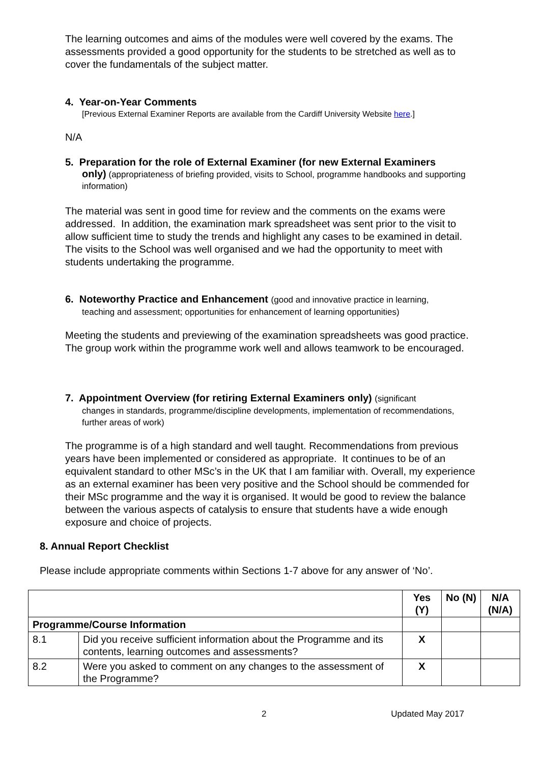The learning outcomes and aims of the modules were well covered by the exams. The assessments provided a good opportunity for the students to be stretched as well as to cover the fundamentals of the subject matter.
4. Year-on-Year Comments
[Previous External Examiner Reports are available from the Cardiff University Website here.]
N/A
5. Preparation for the role of External Examiner (for new External Examiners
only) (appropriateness of briefing provided, visits to School, programme handbooks and supporting information)
The material was sent in good time for review and the comments on the exams were addressed. In addition, the examination mark spreadsheet was sent prior to the visit to allow sufficient time to study the trends and highlight any cases to be examined in detail. The visits to the School was well organised and we had the opportunity to meet with students undertaking the programme.
6. Noteworthy Practice and Enhancement (good and innovative practice in learning,
teaching and assessment; opportunities for enhancement of learning opportunities)
Meeting the students and previewing of the examination spreadsheets was good practice. The group work within the programme work well and allows teamwork to be encouraged.
7. Appointment Overview (for retiring External Examiners only) (significant
changes in standards, programme/discipline developments, implementation of recommendations, further areas of work)
The programme is of a high standard and well taught. Recommendations from previous years have been implemented or considered as appropriate. It continues to be of an equivalent standard to other MSc’s in the UK that I am familiar with. Overall, my experience as an external examiner has been very positive and the School should be commended for their MSc programme and the way it is organised. It would be good to review the balance between the various aspects of catalysis to ensure that students have a wide enough exposure and choice of projects.
8. Annual Report Checklist
Please include appropriate comments within Sections 1-7 above for any answer of ‘No’.
| | | Yes (Y) | No (N) | N/A (N/A) |
| Programme/Course Information | | | | |
| 8.1 | Did you receive sufficient information about the Programme and its contents, learning outcomes and assessments? | X | | |
| 8.2 | Were you asked to comment on any changes to the assessment of the Programme? | X | | |
2 Updated May 2017